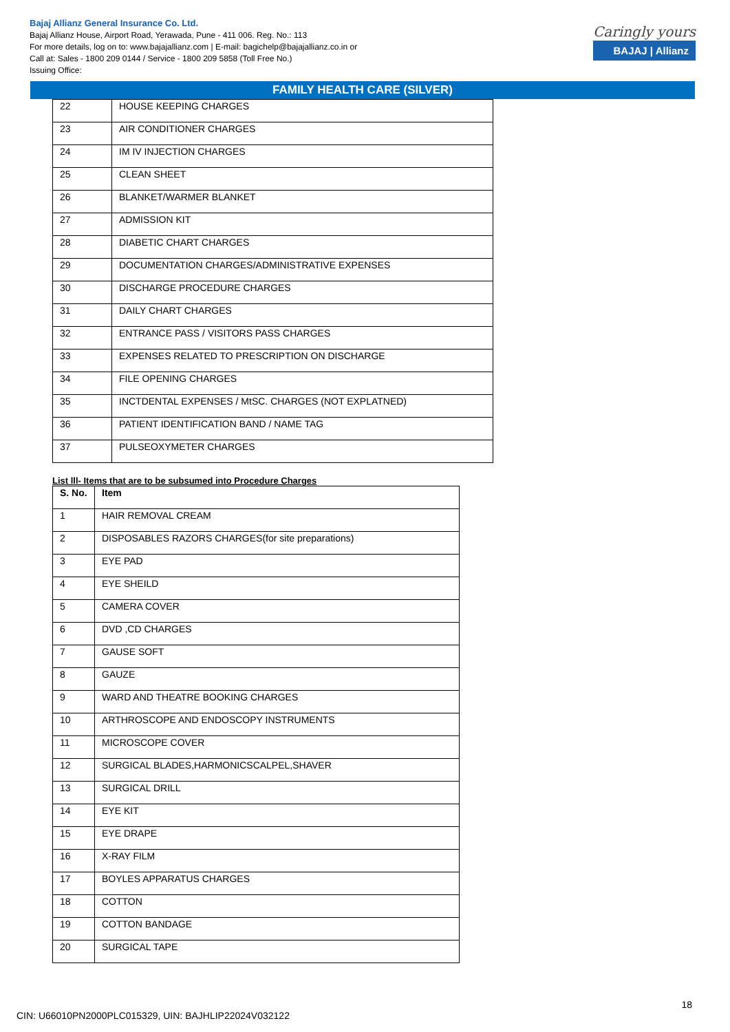Bajaj Allianz General Insurance Co. Ltd.
Bajaj Allianz House, Airport Road, Yerawada, Pune - 411 006. Reg. No.: 113
For more details, log on to: www.bajajallianz.com | E-mail: bagichelp@bajajallianz.co.in or
Call at: Sales - 1800 209 0144 / Service - 1800 209 5858 (Toll Free No.)
Issuing Office:
Caringly yours
BAJAJ | Allianz
FAMILY HEALTH CARE (SILVER)
| 22 | HOUSE KEEPING CHARGES |
| 23 | AIR CONDITIONER CHARGES |
| 24 | IM IV INJECTION CHARGES |
| 25 | CLEAN SHEET |
| 26 | BLANKET/WARMER BLANKET |
| 27 | ADMISSION KIT |
| 28 | DIABETIC CHART CHARGES |
| 29 | DOCUMENTATION CHARGES/ADMINISTRATIVE EXPENSES |
| 30 | DISCHARGE PROCEDURE CHARGES |
| 31 | DAILY CHART CHARGES |
| 32 | ENTRANCE PASS / VISITORS PASS CHARGES |
| 33 | EXPENSES RELATED TO PRESCRIPTION ON DISCHARGE |
| 34 | FILE OPENING CHARGES |
| 35 | INCTDENTAL EXPENSES / MtSC. CHARGES (NOT EXPLATNED) |
| 36 | PATIENT IDENTIFICATION BAND / NAME TAG |
| 37 | PULSEOXYMETER CHARGES |
List lll- Items that are to be subsumed into Procedure Charges
| S. No. | Item |
| --- | --- |
| 1 | HAIR REMOVAL CREAM |
| 2 | DISPOSABLES RAZORS CHARGES(for site preparations) |
| 3 | EYE PAD |
| 4 | EYE SHEILD |
| 5 | CAMERA COVER |
| 6 | DVD ,CD CHARGES |
| 7 | GAUSE SOFT |
| 8 | GAUZE |
| 9 | WARD AND THEATRE BOOKING CHARGES |
| 10 | ARTHROSCOPE AND ENDOSCOPY INSTRUMENTS |
| 11 | MICROSCOPE COVER |
| 12 | SURGICAL BLADES,HARMONICSCALPEL,SHAVER |
| 13 | SURGICAL DRILL |
| 14 | EYE KIT |
| 15 | EYE DRAPE |
| 16 | X-RAY FILM |
| 17 | BOYLES APPARATUS CHARGES |
| 18 | COTTON |
| 19 | COTTON BANDAGE |
| 20 | SURGICAL TAPE |
18
CIN: U66010PN2000PLC015329, UIN: BAJHLIP22024V032122